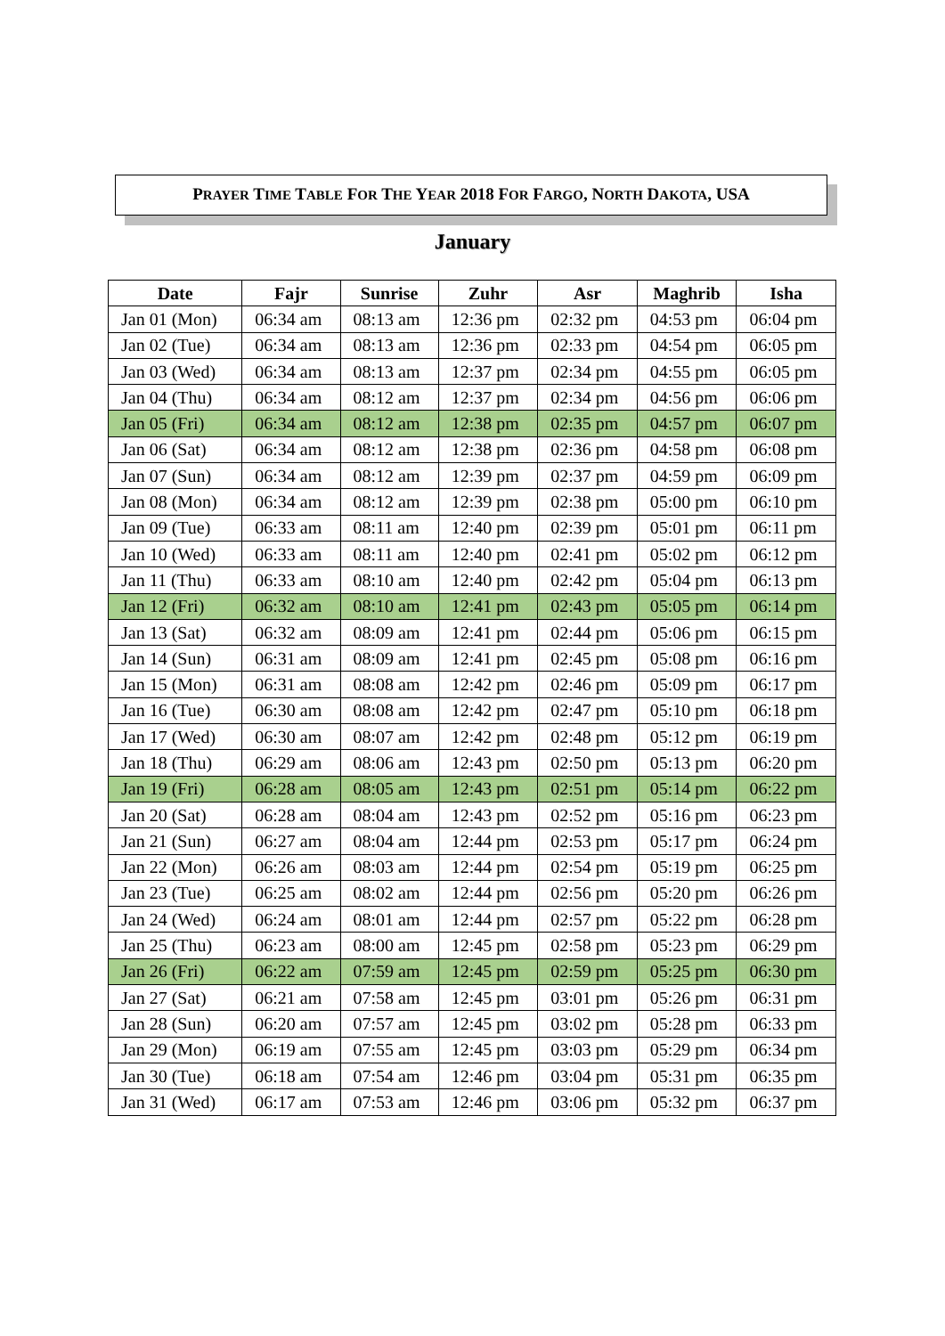PRAYER TIME TABLE FOR THE YEAR 2018 FOR FARGO, NORTH DAKOTA, USA
January
| Date | Fajr | Sunrise | Zuhr | Asr | Maghrib | Isha |
| --- | --- | --- | --- | --- | --- | --- |
| Jan 01 (Mon) | 06:34 am | 08:13 am | 12:36 pm | 02:32 pm | 04:53 pm | 06:04 pm |
| Jan 02 (Tue) | 06:34 am | 08:13 am | 12:36 pm | 02:33 pm | 04:54 pm | 06:05 pm |
| Jan 03 (Wed) | 06:34 am | 08:13 am | 12:37 pm | 02:34 pm | 04:55 pm | 06:05 pm |
| Jan 04 (Thu) | 06:34 am | 08:12 am | 12:37 pm | 02:34 pm | 04:56 pm | 06:06 pm |
| Jan 05 (Fri) | 06:34 am | 08:12 am | 12:38 pm | 02:35 pm | 04:57 pm | 06:07 pm |
| Jan 06 (Sat) | 06:34 am | 08:12 am | 12:38 pm | 02:36 pm | 04:58 pm | 06:08 pm |
| Jan 07 (Sun) | 06:34 am | 08:12 am | 12:39 pm | 02:37 pm | 04:59 pm | 06:09 pm |
| Jan 08 (Mon) | 06:34 am | 08:12 am | 12:39 pm | 02:38 pm | 05:00 pm | 06:10 pm |
| Jan 09 (Tue) | 06:33 am | 08:11 am | 12:40 pm | 02:39 pm | 05:01 pm | 06:11 pm |
| Jan 10 (Wed) | 06:33 am | 08:11 am | 12:40 pm | 02:41 pm | 05:02 pm | 06:12 pm |
| Jan 11 (Thu) | 06:33 am | 08:10 am | 12:40 pm | 02:42 pm | 05:04 pm | 06:13 pm |
| Jan 12 (Fri) | 06:32 am | 08:10 am | 12:41 pm | 02:43 pm | 05:05 pm | 06:14 pm |
| Jan 13 (Sat) | 06:32 am | 08:09 am | 12:41 pm | 02:44 pm | 05:06 pm | 06:15 pm |
| Jan 14 (Sun) | 06:31 am | 08:09 am | 12:41 pm | 02:45 pm | 05:08 pm | 06:16 pm |
| Jan 15 (Mon) | 06:31 am | 08:08 am | 12:42 pm | 02:46 pm | 05:09 pm | 06:17 pm |
| Jan 16 (Tue) | 06:30 am | 08:08 am | 12:42 pm | 02:47 pm | 05:10 pm | 06:18 pm |
| Jan 17 (Wed) | 06:30 am | 08:07 am | 12:42 pm | 02:48 pm | 05:12 pm | 06:19 pm |
| Jan 18 (Thu) | 06:29 am | 08:06 am | 12:43 pm | 02:50 pm | 05:13 pm | 06:20 pm |
| Jan 19 (Fri) | 06:28 am | 08:05 am | 12:43 pm | 02:51 pm | 05:14 pm | 06:22 pm |
| Jan 20 (Sat) | 06:28 am | 08:04 am | 12:43 pm | 02:52 pm | 05:16 pm | 06:23 pm |
| Jan 21 (Sun) | 06:27 am | 08:04 am | 12:44 pm | 02:53 pm | 05:17 pm | 06:24 pm |
| Jan 22 (Mon) | 06:26 am | 08:03 am | 12:44 pm | 02:54 pm | 05:19 pm | 06:25 pm |
| Jan 23 (Tue) | 06:25 am | 08:02 am | 12:44 pm | 02:56 pm | 05:20 pm | 06:26 pm |
| Jan 24 (Wed) | 06:24 am | 08:01 am | 12:44 pm | 02:57 pm | 05:22 pm | 06:28 pm |
| Jan 25 (Thu) | 06:23 am | 08:00 am | 12:45 pm | 02:58 pm | 05:23 pm | 06:29 pm |
| Jan 26 (Fri) | 06:22 am | 07:59 am | 12:45 pm | 02:59 pm | 05:25 pm | 06:30 pm |
| Jan 27 (Sat) | 06:21 am | 07:58 am | 12:45 pm | 03:01 pm | 05:26 pm | 06:31 pm |
| Jan 28 (Sun) | 06:20 am | 07:57 am | 12:45 pm | 03:02 pm | 05:28 pm | 06:33 pm |
| Jan 29 (Mon) | 06:19 am | 07:55 am | 12:45 pm | 03:03 pm | 05:29 pm | 06:34 pm |
| Jan 30 (Tue) | 06:18 am | 07:54 am | 12:46 pm | 03:04 pm | 05:31 pm | 06:35 pm |
| Jan 31 (Wed) | 06:17 am | 07:53 am | 12:46 pm | 03:06 pm | 05:32 pm | 06:37 pm |